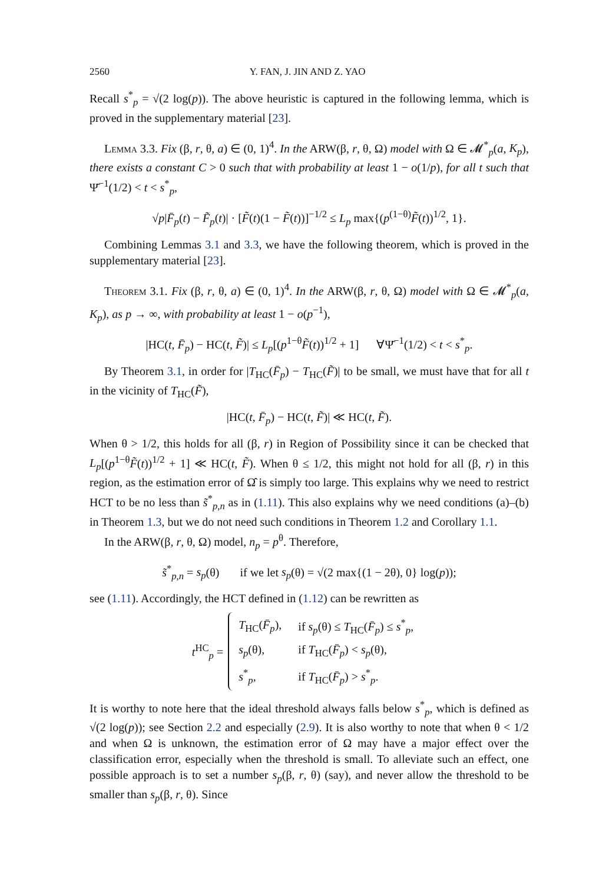2560 Y. FAN, J. JIN AND Z. YAO
Recall s<sup>*</sup><sub>p</sub> = √(2 log(p)). The above heuristic is captured in the following lemma, which is proved in the supplementary material [23].
Lemma 3.3. Fix (β, r, θ, a) ∈ (0, 1)<sup>4</sup>. In the ARW(β, r, θ, Ω) model with Ω ∈ 𝓜<sup>*</sup><sub>p</sub>(a, K<sub>p</sub>), there exists a constant C > 0 such that with probability at least 1 − o(1/p), for all t such that Ψ̄<sup>−1</sup>(1/2) < t < s<sup>*</sup><sub>p</sub>,
√p|F̄<sub>p</sub>(t) − F̃<sub>p</sub>(t)| · [F̃(t)(1 − F̃(t))]<sup>−1/2</sup> ≤ L<sub>p</sub> max{(p<sup>(1−θ)</sup>F̃(t))<sup>1/2</sup>, 1}.
Combining Lemmas 3.1 and 3.3, we have the following theorem, which is proved in the supplementary material [23].
Theorem 3.1. Fix (β, r, θ, a) ∈ (0, 1)<sup>4</sup>. In the ARW(β, r, θ, Ω) model with Ω ∈ 𝓜<sup>*</sup><sub>p</sub>(a, K<sub>p</sub>), as p → ∞, with probability at least 1 − o(p<sup>−1</sup>),
|HC(t, F̄<sub>p</sub>) − HC(t, F̃)| ≤ L<sub>p</sub>[(p<sup>1−θ</sup>F̃(t))<sup>1/2</sup> + 1] ∀Ψ̄<sup>−1</sup>(1/2) < t < s<sup>*</sup><sub>p</sub>.
By Theorem 3.1, in order for |T<sub>HC</sub>(F̄<sub>p</sub>) − T<sub>HC</sub>(F̃)| to be small, we must have that for all t in the vicinity of T<sub>HC</sub>(F̃),
|HC(t, F̄<sub>p</sub>) − HC(t, F̃)| ≪ HC(t, F̃).
When θ > 1/2, this holds for all (β, r) in Region of Possibility since it can be checked that L<sub>p</sub>[(p<sup>1−θ</sup>F̃(t))<sup>1/2</sup> + 1] ≪ HC(t, F̃). When θ ≤ 1/2, this might not hold for all (β, r) in this region, as the estimation error of Ω̂ is simply too large. This explains why we need to restrict HCT to be no less than s̃<sup>*</sup><sub>p,n</sub> as in (1.11). This also explains why we need conditions (a)–(b) in Theorem 1.3, but we do not need such conditions in Theorem 1.2 and Corollary 1.1.
In the ARW(β, r, θ, Ω) model, n<sub>p</sub> = p<sup>θ</sup>. Therefore,
s̃<sup>*</sup><sub>p,n</sub> = s<sub>p</sub>(θ) if we let s<sub>p</sub>(θ) = √(2 max{(1 − 2θ), 0} log(p));
see (1.11). Accordingly, the HCT defined in (1.12) can be rewritten as
t<sup>HC</sup><sub>p</sub> =
| T<sub>HC</sub>( F̄<sub>p</sub> ), | if s<sub>p</sub> (θ) ≤ T<sub>HC</sub>( F̄<sub>p</sub> ) ≤ s<sup>*</sup><sub>p</sub>, |
| s<sub>p</sub> (θ), | if T<sub>HC</sub>( F̄<sub>p</sub> ) < s<sub>p</sub> (θ), |
| s<sup>*</sup><sub>p</sub>, | if T<sub>HC</sub>( F̄<sub>p</sub> ) > s<sup>*</sup><sub>p</sub>. |
It is worthy to note here that the ideal threshold always falls below s<sup>*</sup><sub>p</sub>, which is defined as √(2 log(p)); see Section 2.2 and especially (2.9). It is also worthy to note that when θ < 1/2 and when Ω is unknown, the estimation error of Ω may have a major effect over the classification error, especially when the threshold is small. To alleviate such an effect, one possible approach is to set a number s<sub>p</sub>(β, r, θ) (say), and never allow the threshold to be smaller than s<sub>p</sub>(β, r, θ). Since